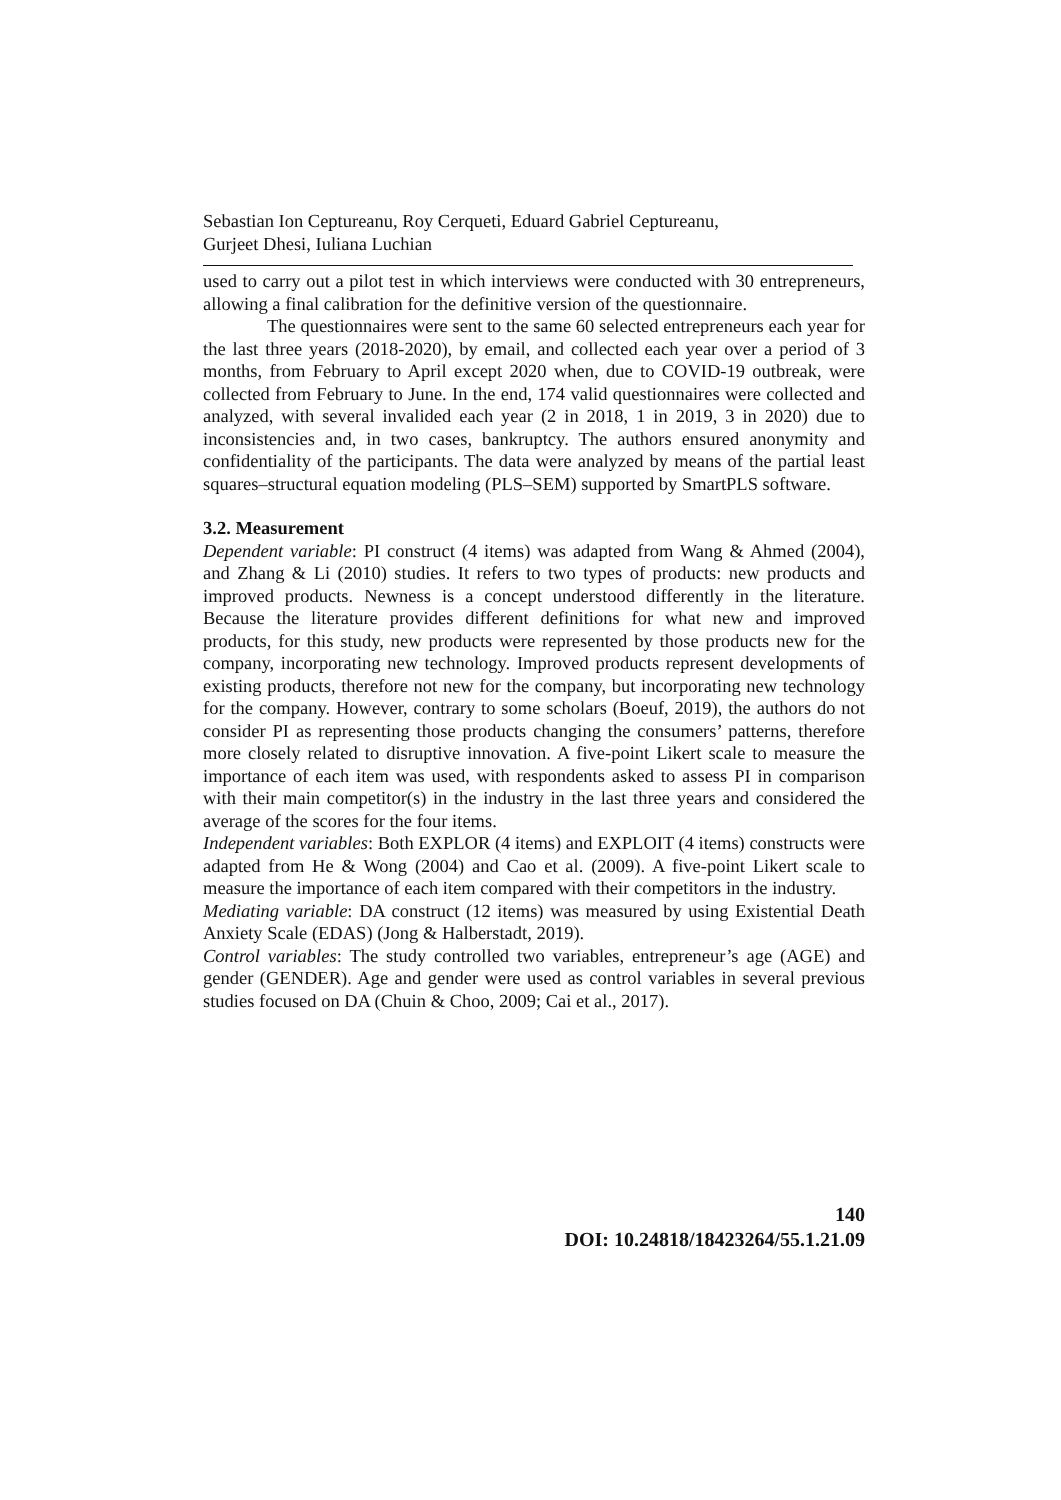Sebastian Ion Ceptureanu, Roy Cerqueti, Eduard Gabriel Ceptureanu,
Gurjeet Dhesi, Iuliana Luchian
used to carry out a pilot test in which interviews were conducted with 30 entrepreneurs, allowing a final calibration for the definitive version of the questionnaire.
The questionnaires were sent to the same 60 selected entrepreneurs each year for the last three years (2018-2020), by email, and collected each year over a period of 3 months, from February to April except 2020 when, due to COVID-19 outbreak, were collected from February to June. In the end, 174 valid questionnaires were collected and analyzed, with several invalided each year (2 in 2018, 1 in 2019, 3 in 2020) due to inconsistencies and, in two cases, bankruptcy. The authors ensured anonymity and confidentiality of the participants. The data were analyzed by means of the partial least squares–structural equation modeling (PLS–SEM) supported by SmartPLS software.
3.2. Measurement
Dependent variable: PI construct (4 items) was adapted from Wang & Ahmed (2004), and Zhang & Li (2010) studies. It refers to two types of products: new products and improved products. Newness is a concept understood differently in the literature. Because the literature provides different definitions for what new and improved products, for this study, new products were represented by those products new for the company, incorporating new technology. Improved products represent developments of existing products, therefore not new for the company, but incorporating new technology for the company. However, contrary to some scholars (Boeuf, 2019), the authors do not consider PI as representing those products changing the consumers’ patterns, therefore more closely related to disruptive innovation. A five-point Likert scale to measure the importance of each item was used, with respondents asked to assess PI in comparison with their main competitor(s) in the industry in the last three years and considered the average of the scores for the four items.
Independent variables: Both EXPLOR (4 items) and EXPLOIT (4 items) constructs were adapted from He & Wong (2004) and Cao et al. (2009). A five-point Likert scale to measure the importance of each item compared with their competitors in the industry.
Mediating variable: DA construct (12 items) was measured by using Existential Death Anxiety Scale (EDAS) (Jong & Halberstadt, 2019).
Control variables: The study controlled two variables, entrepreneur’s age (AGE) and gender (GENDER). Age and gender were used as control variables in several previous studies focused on DA (Chuin & Choo, 2009; Cai et al., 2017).
140
DOI: 10.24818/18423264/55.1.21.09